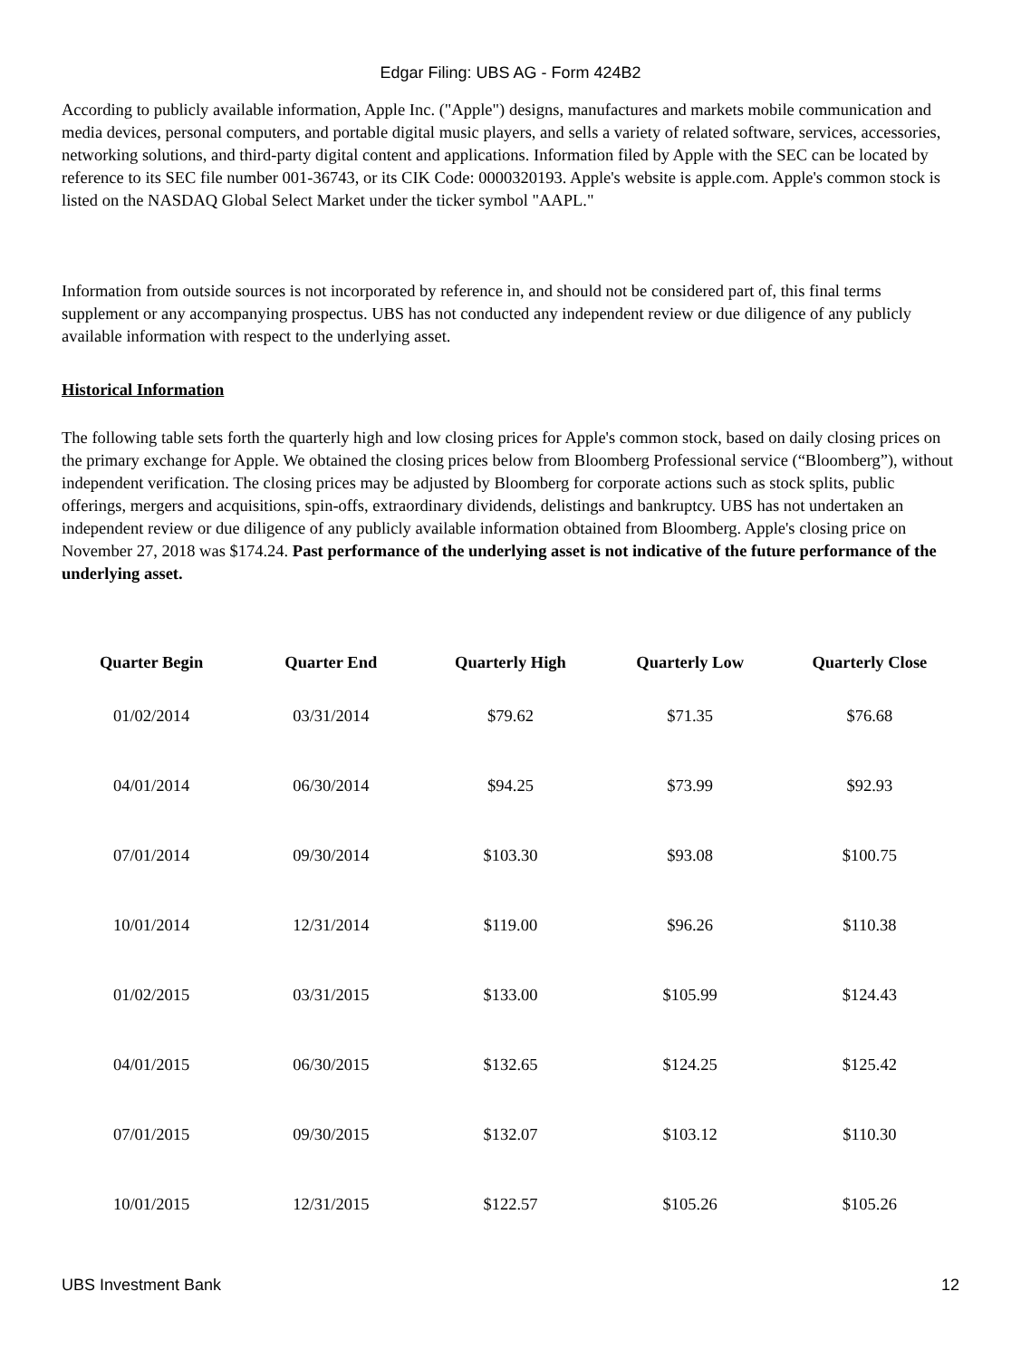Edgar Filing: UBS AG - Form 424B2
According to publicly available information, Apple Inc. ("Apple") designs, manufactures and markets mobile communication and media devices, personal computers, and portable digital music players, and sells a variety of related software, services, accessories, networking solutions, and third-party digital content and applications. Information filed by Apple with the SEC can be located by reference to its SEC file number 001-36743, or its CIK Code: 0000320193. Apple's website is apple.com. Apple's common stock is listed on the NASDAQ Global Select Market under the ticker symbol "AAPL."
Information from outside sources is not incorporated by reference in, and should not be considered part of, this final terms supplement or any accompanying prospectus. UBS has not conducted any independent review or due diligence of any publicly available information with respect to the underlying asset.
Historical Information
The following table sets forth the quarterly high and low closing prices for Apple's common stock, based on daily closing prices on the primary exchange for Apple. We obtained the closing prices below from Bloomberg Professional service (“Bloomberg”), without independent verification. The closing prices may be adjusted by Bloomberg for corporate actions such as stock splits, public offerings, mergers and acquisitions, spin-offs, extraordinary dividends, delistings and bankruptcy. UBS has not undertaken an independent review or due diligence of any publicly available information obtained from Bloomberg. Apple's closing price on November 27, 2018 was $174.24. Past performance of the underlying asset is not indicative of the future performance of the underlying asset.
| Quarter Begin | Quarter End | Quarterly High | Quarterly Low | Quarterly Close |
| --- | --- | --- | --- | --- |
| 01/02/2014 | 03/31/2014 | $79.62 | $71.35 | $76.68 |
| 04/01/2014 | 06/30/2014 | $94.25 | $73.99 | $92.93 |
| 07/01/2014 | 09/30/2014 | $103.30 | $93.08 | $100.75 |
| 10/01/2014 | 12/31/2014 | $119.00 | $96.26 | $110.38 |
| 01/02/2015 | 03/31/2015 | $133.00 | $105.99 | $124.43 |
| 04/01/2015 | 06/30/2015 | $132.65 | $124.25 | $125.42 |
| 07/01/2015 | 09/30/2015 | $132.07 | $103.12 | $110.30 |
| 10/01/2015 | 12/31/2015 | $122.57 | $105.26 | $105.26 |
UBS Investment Bank 12